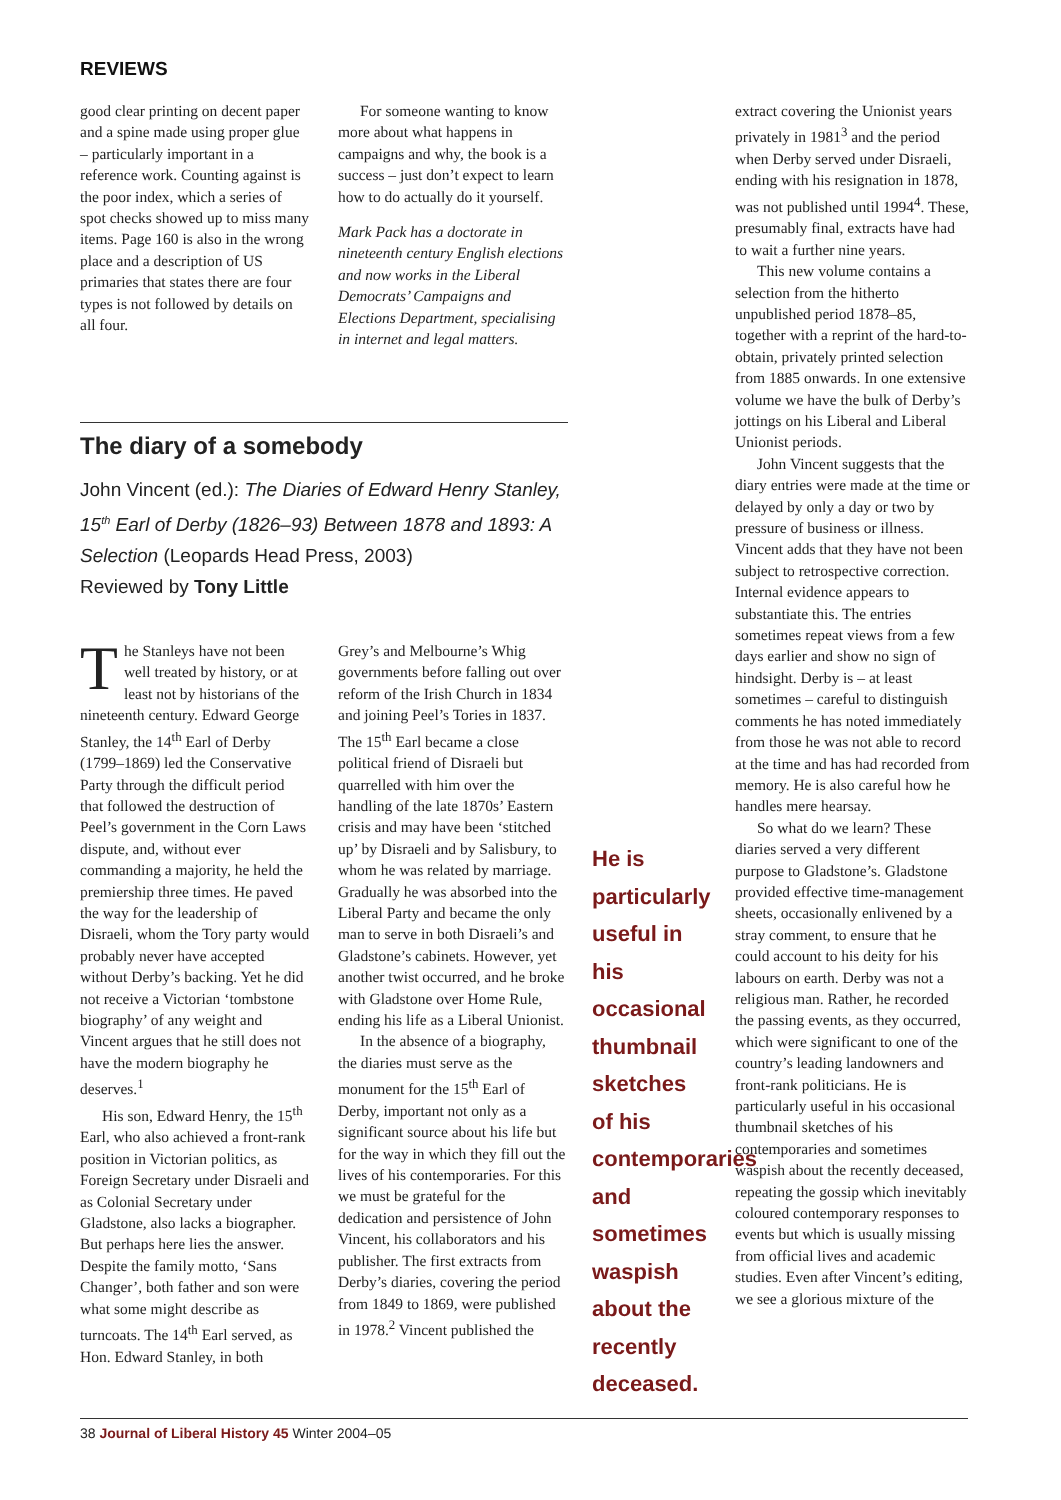REVIEWS
good clear printing on decent paper and a spine made using proper glue – particularly important in a reference work. Counting against is the poor index, which a series of spot checks showed up to miss many items. Page 160 is also in the wrong place and a description of US primaries that states there are four types is not followed by details on all four.
For someone wanting to know more about what happens in campaigns and why, the book is a success – just don’t expect to learn how to do actually do it yourself.
Mark Pack has a doctorate in nineteenth century English elections and now works in the Liberal Democrats’ Campaigns and Elections Department, specialising in internet and legal matters.
The diary of a somebody
John Vincent (ed.): The Diaries of Edward Henry Stanley, 15<sup>th</sup> Earl of Derby (1826–93) Between 1878 and 1893: A Selection (Leopards Head Press, 2003)
Reviewed by Tony Little
The Stanleys have not been well treated by history, or at least not by historians of the nineteenth century. Edward George Stanley, the 14<sup>th</sup> Earl of Derby (1799–1869) led the Conservative Party through the difficult period that followed the destruction of Peel’s government in the Corn Laws dispute, and, without ever commanding a majority, he held the premiership three times. He paved the way for the leadership of Disraeli, whom the Tory party would probably never have accepted without Derby’s backing. Yet he did not receive a Victorian ‘tombstone biography’ of any weight and Vincent argues that he still does not have the modern biography he deserves.<sup>1</sup>
His son, Edward Henry, the 15<sup>th</sup> Earl, who also achieved a front-rank position in Victorian politics, as Foreign Secretary under Disraeli and as Colonial Secretary under Gladstone, also lacks a biographer. But perhaps here lies the answer. Despite the family motto, ‘Sans Changer’, both father and son were what some might describe as turncoats. The 14<sup>th</sup> Earl served, as Hon. Edward Stanley, in both
Grey’s and Melbourne’s Whig governments before falling out over reform of the Irish Church in 1834 and joining Peel’s Tories in 1837. The 15<sup>th</sup> Earl became a close political friend of Disraeli but quarrelled with him over the handling of the late 1870s’ Eastern crisis and may have been ‘stitched up’ by Disraeli and by Salisbury, to whom he was related by marriage. Gradually he was absorbed into the Liberal Party and became the only man to serve in both Disraeli’s and Gladstone’s cabinets. However, yet another twist occurred, and he broke with Gladstone over Home Rule, ending his life as a Liberal Unionist.
In the absence of a biography, the diaries must serve as the monument for the 15<sup>th</sup> Earl of Derby, important not only as a significant source about his life but for the way in which they fill out the lives of his contemporaries. For this we must be grateful for the dedication and persistence of John Vincent, his collaborators and his publisher. The first extracts from Derby’s diaries, covering the period from 1849 to 1869, were published in 1978.<sup>2</sup> Vincent published the
He is particularly useful in his occasional thumbnail sketches of his contemporaries and sometimes waspish about the recently deceased.
extract covering the Unionist years privately in 1981<sup>3</sup> and the period when Derby served under Disraeli, ending with his resignation in 1878, was not published until 1994<sup>4</sup>. These, presumably final, extracts have had to wait a further nine years.
This new volume contains a selection from the hitherto unpublished period 1878–85, together with a reprint of the hard-to-obtain, privately printed selection from 1885 onwards. In one extensive volume we have the bulk of Derby’s jottings on his Liberal and Liberal Unionist periods.
John Vincent suggests that the diary entries were made at the time or delayed by only a day or two by pressure of business or illness. Vincent adds that they have not been subject to retrospective correction. Internal evidence appears to substantiate this. The entries sometimes repeat views from a few days earlier and show no sign of hindsight. Derby is – at least sometimes – careful to distinguish comments he has noted immediately from those he was not able to record at the time and has had recorded from memory. He is also careful how he handles mere hearsay.
So what do we learn? These diaries served a very different purpose to Gladstone’s. Gladstone provided effective time-management sheets, occasionally enlivened by a stray comment, to ensure that he could account to his deity for his labours on earth. Derby was not a religious man. Rather, he recorded the passing events, as they occurred, which were significant to one of the country’s leading landowners and front-rank politicians. He is particularly useful in his occasional thumbnail sketches of his contemporaries and sometimes waspish about the recently deceased, repeating the gossip which inevitably coloured contemporary responses to events but which is usually missing from official lives and academic studies. Even after Vincent’s editing, we see a glorious mixture of the
38 Journal of Liberal History 45 Winter 2004–05